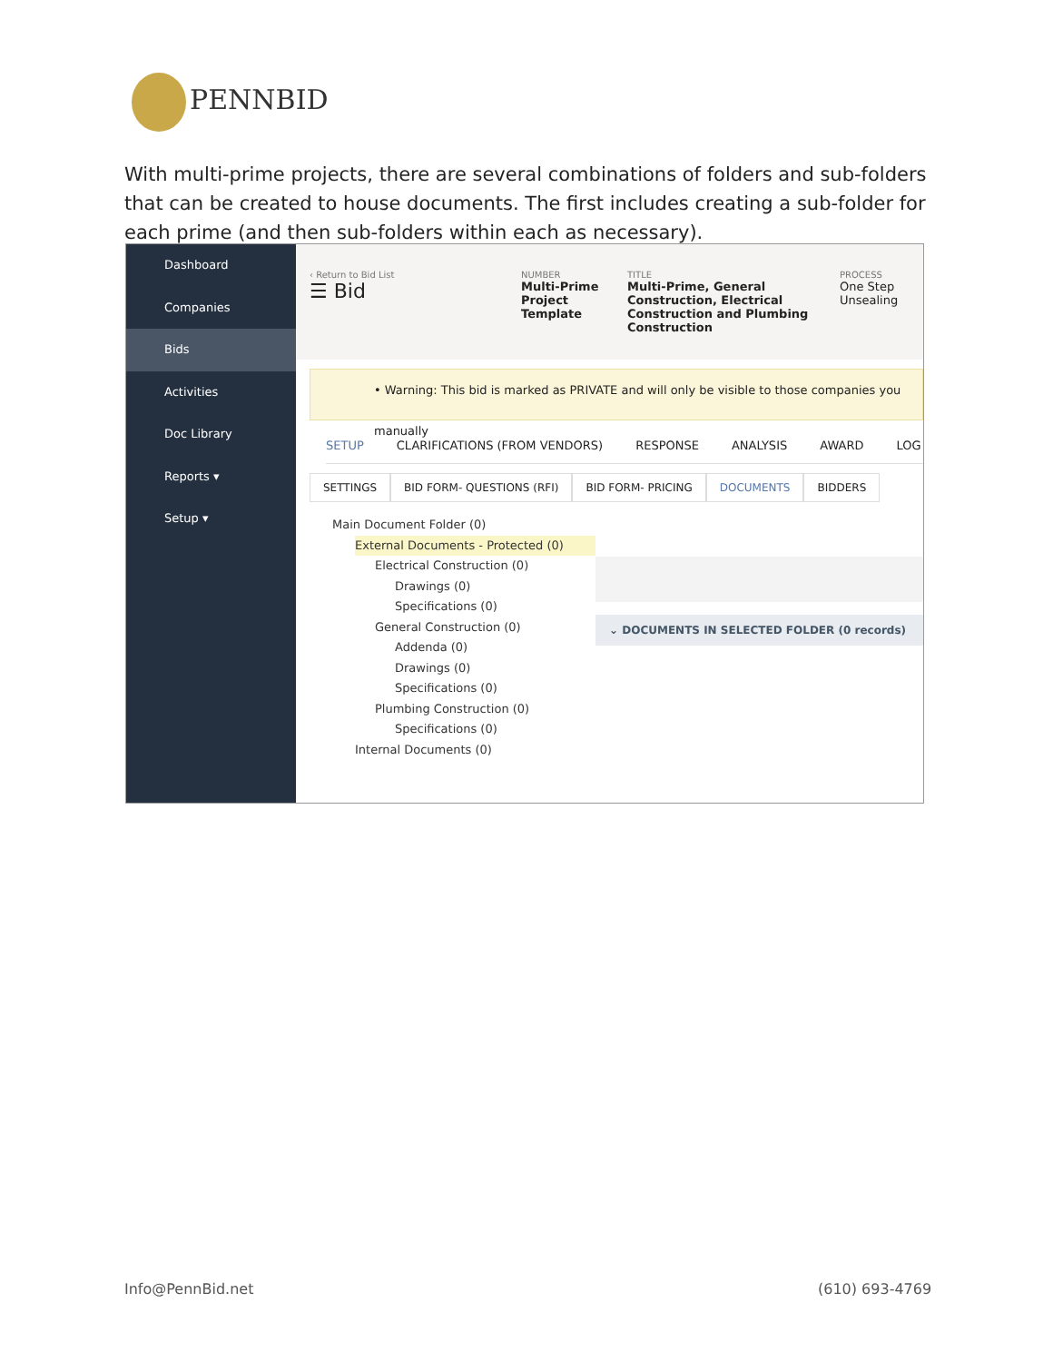PENNBID
With multi-prime projects, there are several combinations of folders and sub-folders that can be created to house documents. The first includes creating a sub-folder for each prime (and then sub-folders within each as necessary).
Dashboard
Companies
Bids
Activities
Doc Library
Reports ▾
Setup ▾
‹ Return to Bid List
☰ Bid
NUMBER
Multi-Prime Project Template
TITLE
Multi-Prime, General Construction, Electrical Construction and Plumbing Construction
PROCESS
One Step
Unsealing
• Warning: This bid is marked as PRIVATE and will only be visible to those companies you manually
SETUP CLARIFICATIONS (FROM VENDORS) RESPONSE ANALYSIS AWARD LOG
SETTINGS BID FORM- QUESTIONS (RFI) BID FORM- PRICING DOCUMENTS BIDDERS
Main Document Folder (0)
External Documents - Protected (0)
Electrical Construction (0)
Drawings (0)
Specifications (0)
General Construction (0)
Addenda (0)
Drawings (0)
Specifications (0)
Plumbing Construction (0)
Specifications (0)
Internal Documents (0)
⌄ DOCUMENTS IN SELECTED FOLDER (0 records)
Info@PennBid.net (610) 693-4769